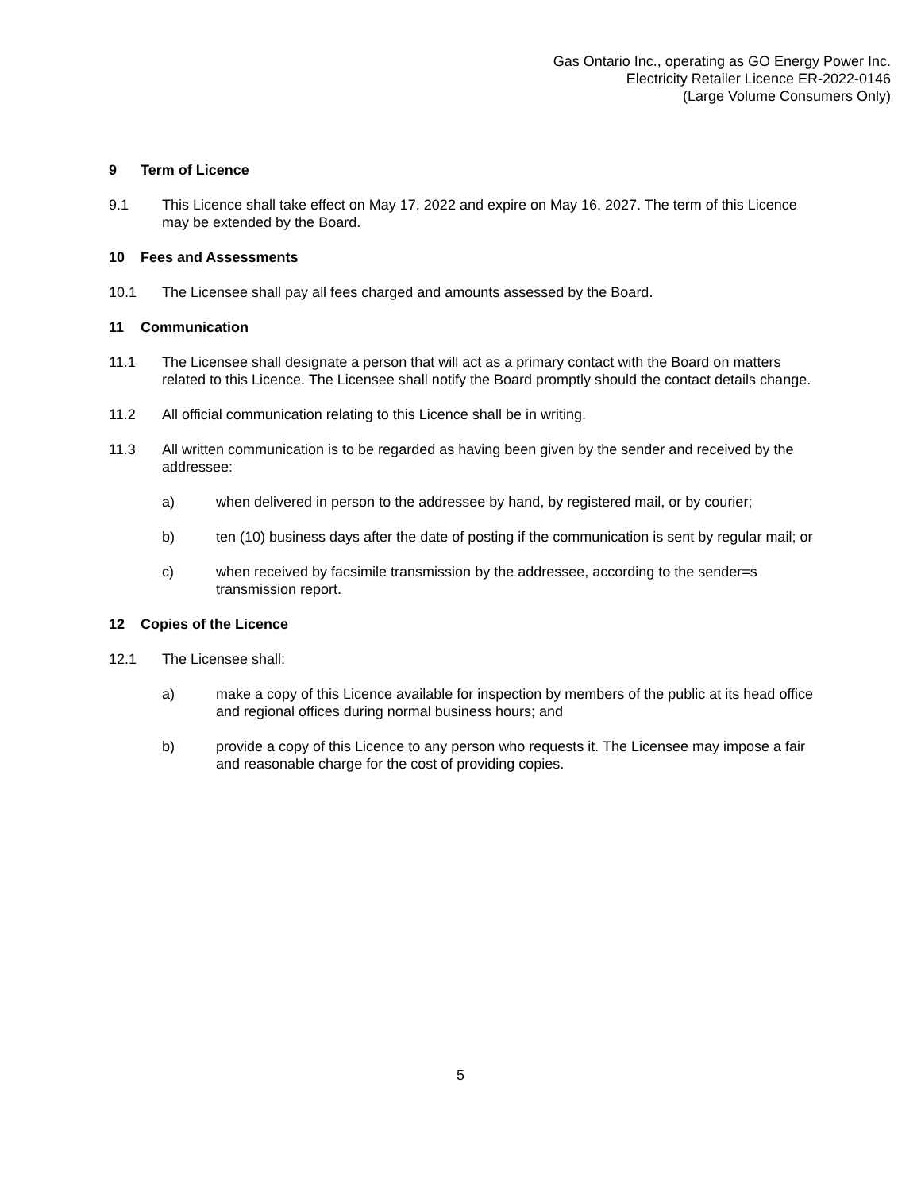Gas Ontario Inc., operating as GO Energy Power Inc.
Electricity Retailer Licence ER-2022-0146
(Large Volume Consumers Only)
9 Term of Licence
9.1 This Licence shall take effect on May 17, 2022 and expire on May 16, 2027. The term of this Licence may be extended by the Board.
10 Fees and Assessments
10.1 The Licensee shall pay all fees charged and amounts assessed by the Board.
11 Communication
11.1 The Licensee shall designate a person that will act as a primary contact with the Board on matters related to this Licence. The Licensee shall notify the Board promptly should the contact details change.
11.2 All official communication relating to this Licence shall be in writing.
11.3 All written communication is to be regarded as having been given by the sender and received by the addressee:
a) when delivered in person to the addressee by hand, by registered mail, or by courier;
b) ten (10) business days after the date of posting if the communication is sent by regular mail; or
c) when received by facsimile transmission by the addressee, according to the sender=s transmission report.
12 Copies of the Licence
12.1 The Licensee shall:
a) make a copy of this Licence available for inspection by members of the public at its head office and regional offices during normal business hours; and
b) provide a copy of this Licence to any person who requests it. The Licensee may impose a fair and reasonable charge for the cost of providing copies.
5